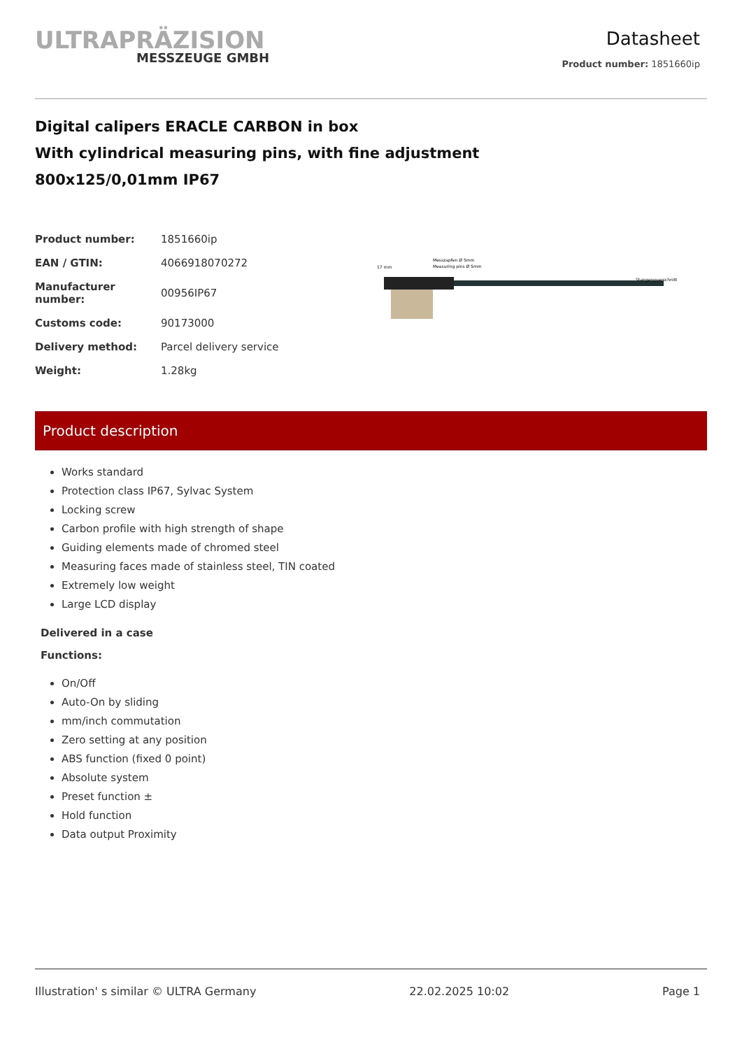ULTRAPRÄZISION
MESSZEUGE GMBH
Datasheet
Product number: 1851660ip
Digital calipers ERACLE CARBON in box
With cylindrical measuring pins, with fine adjustment
800x125/0,01mm IP67
| Product number: | 1851660ip |
| EAN / GTIN: | 4066918070272 |
| Manufacturer number: | 00956IP67 |
| Customs code: | 90173000 |
| Delivery method: | Parcel delivery service |
| Weight: | 1.28kg |
Messzapfen Ø 5mm
Measuring pins Ø 5mm
Stangenquerschnitt
17 mm
Product description
Works standard
Protection class IP67, Sylvac System
Locking screw
Carbon profile with high strength of shape
Guiding elements made of chromed steel
Measuring faces made of stainless steel, TIN coated
Extremely low weight
Large LCD display
Delivered in a case
Functions:
On/Off
Auto-On by sliding
mm/inch commutation
Zero setting at any position
ABS function (fixed 0 point)
Absolute system
Preset function ±
Hold function
Data output Proximity
Illustration' s similar © ULTRA Germany 22.02.2025 10:02 Page 1